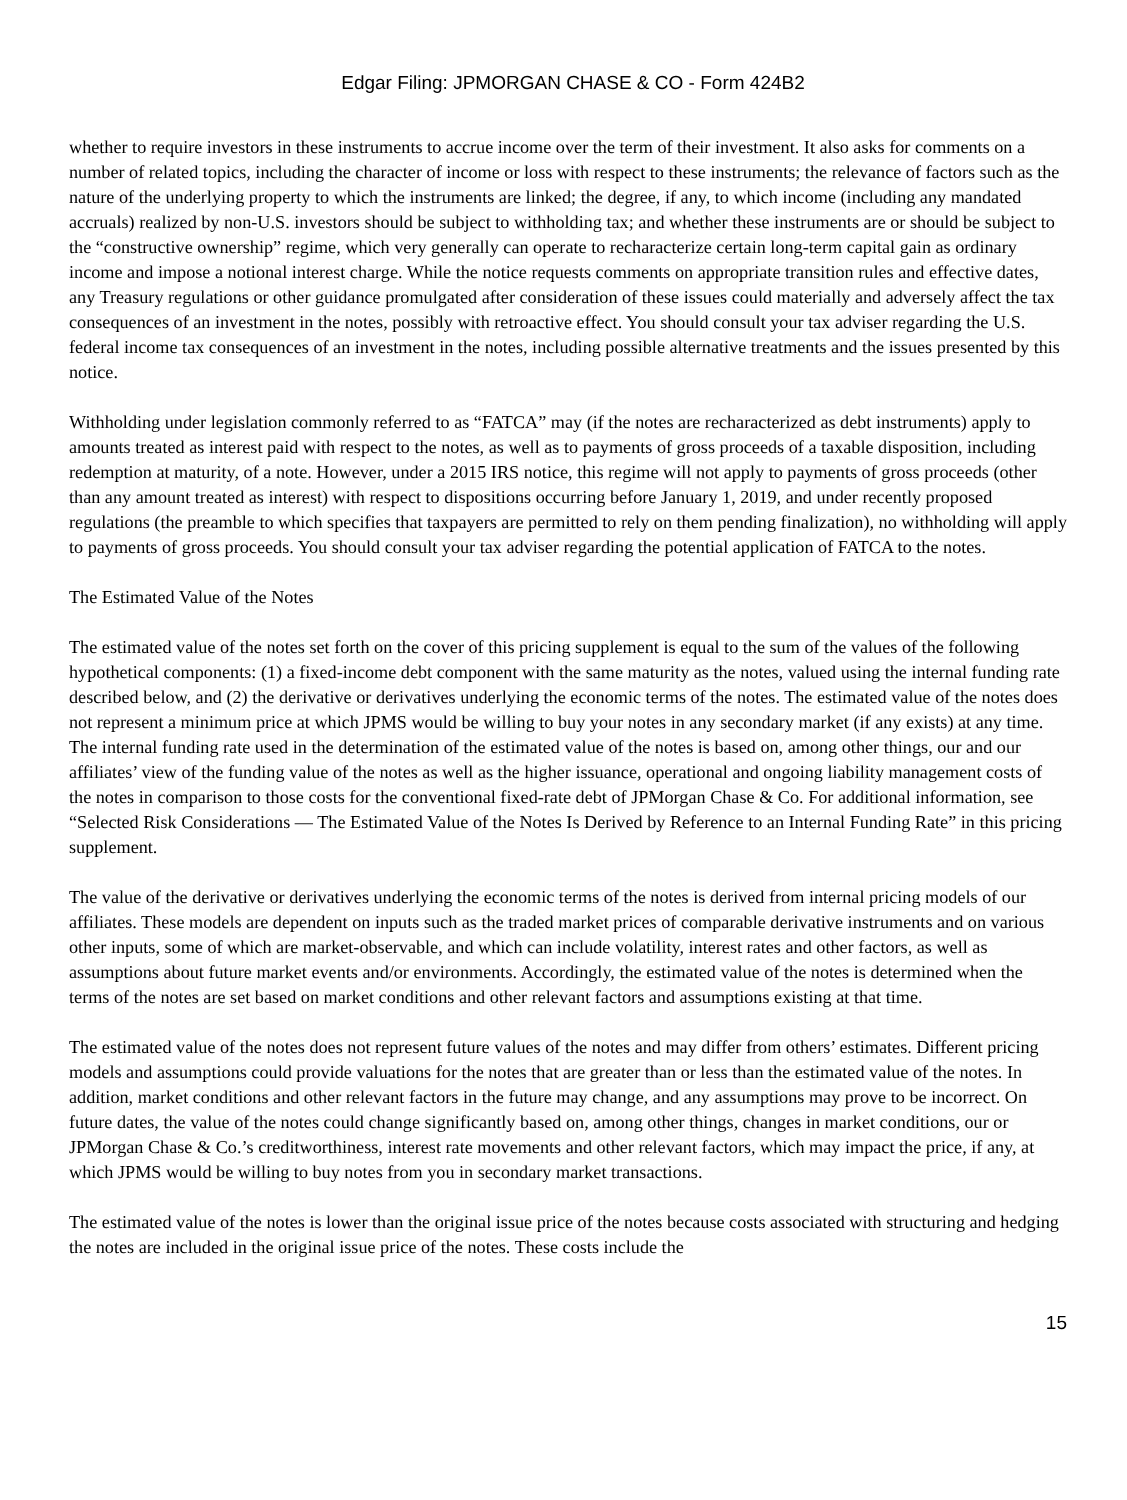Edgar Filing: JPMORGAN CHASE & CO - Form 424B2
whether to require investors in these instruments to accrue income over the term of their investment. It also asks for comments on a number of related topics, including the character of income or loss with respect to these instruments; the relevance of factors such as the nature of the underlying property to which the instruments are linked; the degree, if any, to which income (including any mandated accruals) realized by non-U.S. investors should be subject to withholding tax; and whether these instruments are or should be subject to the “constructive ownership” regime, which very generally can operate to recharacterize certain long-term capital gain as ordinary income and impose a notional interest charge. While the notice requests comments on appropriate transition rules and effective dates, any Treasury regulations or other guidance promulgated after consideration of these issues could materially and adversely affect the tax consequences of an investment in the notes, possibly with retroactive effect. You should consult your tax adviser regarding the U.S. federal income tax consequences of an investment in the notes, including possible alternative treatments and the issues presented by this notice.
Withholding under legislation commonly referred to as “FATCA” may (if the notes are recharacterized as debt instruments) apply to amounts treated as interest paid with respect to the notes, as well as to payments of gross proceeds of a taxable disposition, including redemption at maturity, of a note. However, under a 2015 IRS notice, this regime will not apply to payments of gross proceeds (other than any amount treated as interest) with respect to dispositions occurring before January 1, 2019, and under recently proposed regulations (the preamble to which specifies that taxpayers are permitted to rely on them pending finalization), no withholding will apply to payments of gross proceeds. You should consult your tax adviser regarding the potential application of FATCA to the notes.
The Estimated Value of the Notes
The estimated value of the notes set forth on the cover of this pricing supplement is equal to the sum of the values of the following hypothetical components: (1) a fixed-income debt component with the same maturity as the notes, valued using the internal funding rate described below, and (2) the derivative or derivatives underlying the economic terms of the notes. The estimated value of the notes does not represent a minimum price at which JPMS would be willing to buy your notes in any secondary market (if any exists) at any time. The internal funding rate used in the determination of the estimated value of the notes is based on, among other things, our and our affiliates’ view of the funding value of the notes as well as the higher issuance, operational and ongoing liability management costs of the notes in comparison to those costs for the conventional fixed-rate debt of JPMorgan Chase & Co. For additional information, see “Selected Risk Considerations — The Estimated Value of the Notes Is Derived by Reference to an Internal Funding Rate” in this pricing supplement.
The value of the derivative or derivatives underlying the economic terms of the notes is derived from internal pricing models of our affiliates. These models are dependent on inputs such as the traded market prices of comparable derivative instruments and on various other inputs, some of which are market-observable, and which can include volatility, interest rates and other factors, as well as assumptions about future market events and/or environments. Accordingly, the estimated value of the notes is determined when the terms of the notes are set based on market conditions and other relevant factors and assumptions existing at that time.
The estimated value of the notes does not represent future values of the notes and may differ from others’ estimates. Different pricing models and assumptions could provide valuations for the notes that are greater than or less than the estimated value of the notes. In addition, market conditions and other relevant factors in the future may change, and any assumptions may prove to be incorrect. On future dates, the value of the notes could change significantly based on, among other things, changes in market conditions, our or JPMorgan Chase & Co.’s creditworthiness, interest rate movements and other relevant factors, which may impact the price, if any, at which JPMS would be willing to buy notes from you in secondary market transactions.
The estimated value of the notes is lower than the original issue price of the notes because costs associated with structuring and hedging the notes are included in the original issue price of the notes. These costs include the
15